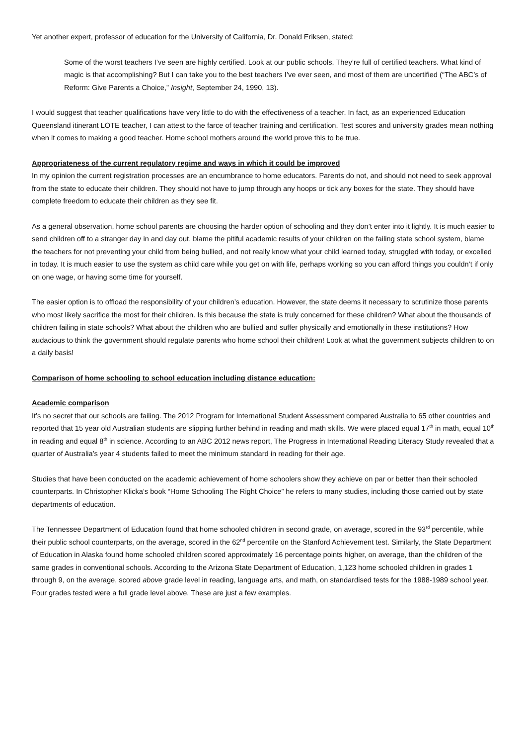Yet another expert, professor of education for the University of California, Dr. Donald Eriksen, stated:
Some of the worst teachers I’ve seen are highly certified. Look at our public schools. They’re full of certified teachers. What kind of magic is that accomplishing? But I can take you to the best teachers I’ve ever seen, and most of them are uncertified (“The ABC’s of Reform: Give Parents a Choice,” Insight, September 24, 1990, 13).
I would suggest that teacher qualifications have very little to do with the effectiveness of a teacher. In fact, as an experienced Education Queensland itinerant LOTE teacher, I can attest to the farce of teacher training and certification. Test scores and university grades mean nothing when it comes to making a good teacher. Home school mothers around the world prove this to be true.
Appropriateness of the current regulatory regime and ways in which it could be improved
In my opinion the current registration processes are an encumbrance to home educators. Parents do not, and should not need to seek approval from the state to educate their children. They should not have to jump through any hoops or tick any boxes for the state. They should have complete freedom to educate their children as they see fit.
As a general observation, home school parents are choosing the harder option of schooling and they don’t enter into it lightly. It is much easier to send children off to a stranger day in and day out, blame the pitiful academic results of your children on the failing state school system, blame the teachers for not preventing your child from being bullied, and not really know what your child learned today, struggled with today, or excelled in today. It is much easier to use the system as child care while you get on with life, perhaps working so you can afford things you couldn’t if only on one wage, or having some time for yourself.
The easier option is to offload the responsibility of your children’s education. However, the state deems it necessary to scrutinize those parents who most likely sacrifice the most for their children. Is this because the state is truly concerned for these children? What about the thousands of children failing in state schools? What about the children who are bullied and suffer physically and emotionally in these institutions? How audacious to think the government should regulate parents who home school their children! Look at what the government subjects children to on a daily basis!
Comparison of home schooling to school education including distance education:
Academic comparison
It’s no secret that our schools are failing. The 2012 Program for International Student Assessment compared Australia to 65 other countries and reported that 15 year old Australian students are slipping further behind in reading and math skills. We were placed equal 17<sup>th</sup> in math, equal 10<sup>th</sup> in reading and equal 8<sup>th</sup> in science. According to an ABC 2012 news report, The Progress in International Reading Literacy Study revealed that a quarter of Australia’s year 4 students failed to meet the minimum standard in reading for their age.
Studies that have been conducted on the academic achievement of home schoolers show they achieve on par or better than their schooled counterparts. In Christopher Klicka’s book “Home Schooling The Right Choice” he refers to many studies, including those carried out by state departments of education.
The Tennessee Department of Education found that home schooled children in second grade, on average, scored in the 93<sup>rd</sup> percentile, while their public school counterparts, on the average, scored in the 62<sup>nd</sup> percentile on the Stanford Achievement test. Similarly, the State Department of Education in Alaska found home schooled children scored approximately 16 percentage points higher, on average, than the children of the same grades in conventional schools. According to the Arizona State Department of Education, 1,123 home schooled children in grades 1 through 9, on the average, scored above grade level in reading, language arts, and math, on standardised tests for the 1988-1989 school year. Four grades tested were a full grade level above. These are just a few examples.